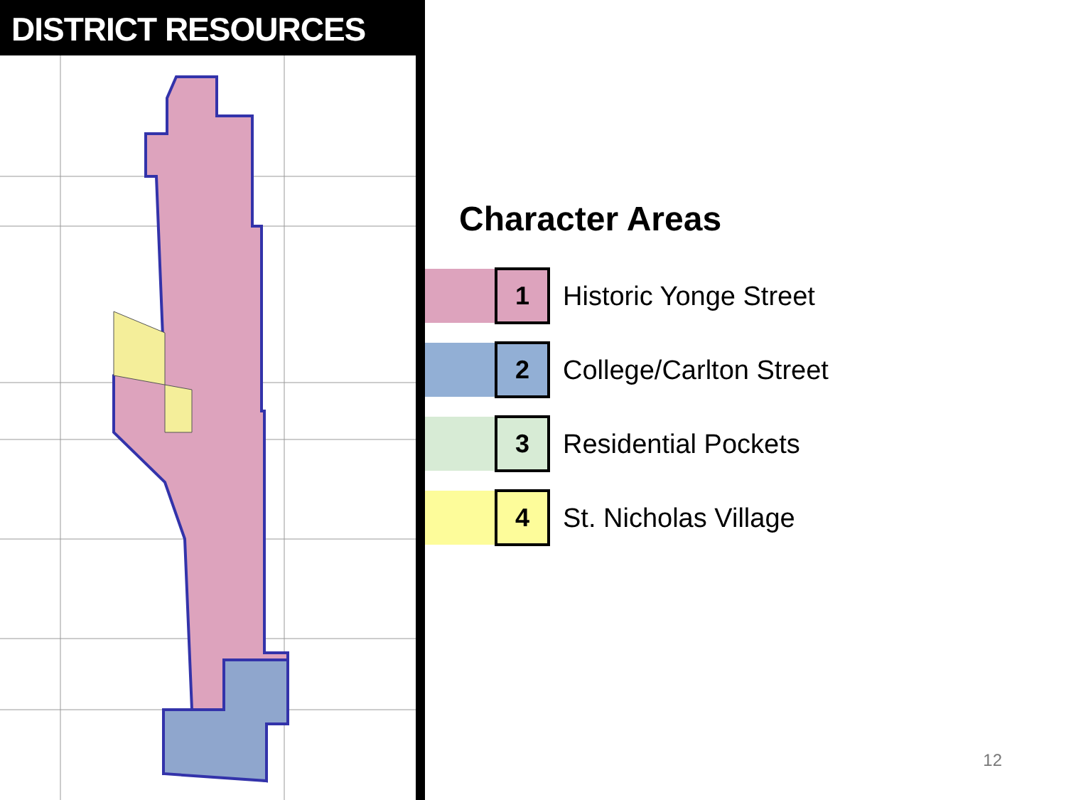DISTRICT RESOURCES
Character Areas
1
Historic Yonge Street
2
College/Carlton Street
3
Residential Pockets
4
St. Nicholas Village
12